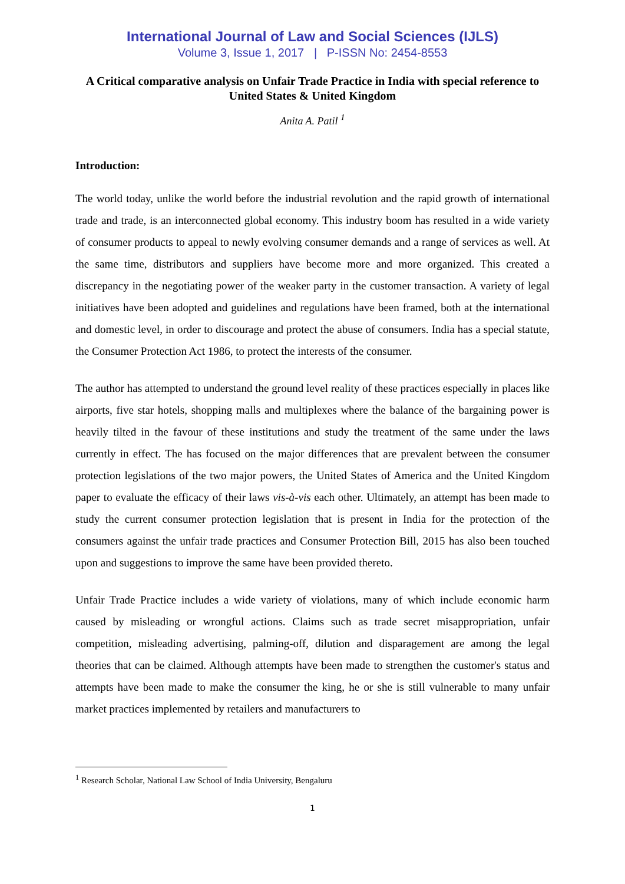International Journal of Law and Social Sciences (IJLS)
Volume 3, Issue 1, 2017 | P-ISSN No: 2454-8553
A Critical comparative analysis on Unfair Trade Practice in India with special reference to United States & United Kingdom
Anita A. Patil <sup>1</sup>
Introduction:
The world today, unlike the world before the industrial revolution and the rapid growth of international trade and trade, is an interconnected global economy. This industry boom has resulted in a wide variety of consumer products to appeal to newly evolving consumer demands and a range of services as well. At the same time, distributors and suppliers have become more and more organized. This created a discrepancy in the negotiating power of the weaker party in the customer transaction. A variety of legal initiatives have been adopted and guidelines and regulations have been framed, both at the international and domestic level, in order to discourage and protect the abuse of consumers. India has a special statute, the Consumer Protection Act 1986, to protect the interests of the consumer.
The author has attempted to understand the ground level reality of these practices especially in places like airports, five star hotels, shopping malls and multiplexes where the balance of the bargaining power is heavily tilted in the favour of these institutions and study the treatment of the same under the laws currently in effect. The has focused on the major differences that are prevalent between the consumer protection legislations of the two major powers, the United States of America and the United Kingdom paper to evaluate the efficacy of their laws vis-à-vis each other. Ultimately, an attempt has been made to study the current consumer protection legislation that is present in India for the protection of the consumers against the unfair trade practices and Consumer Protection Bill, 2015 has also been touched upon and suggestions to improve the same have been provided thereto.
Unfair Trade Practice includes a wide variety of violations, many of which include economic harm caused by misleading or wrongful actions. Claims such as trade secret misappropriation, unfair competition, misleading advertising, palming-off, dilution and disparagement are among the legal theories that can be claimed. Although attempts have been made to strengthen the customer's status and attempts have been made to make the consumer the king, he or she is still vulnerable to many unfair market practices implemented by retailers and manufacturers to
<sup>1</sup> Research Scholar, National Law School of India University, Bengaluru
1